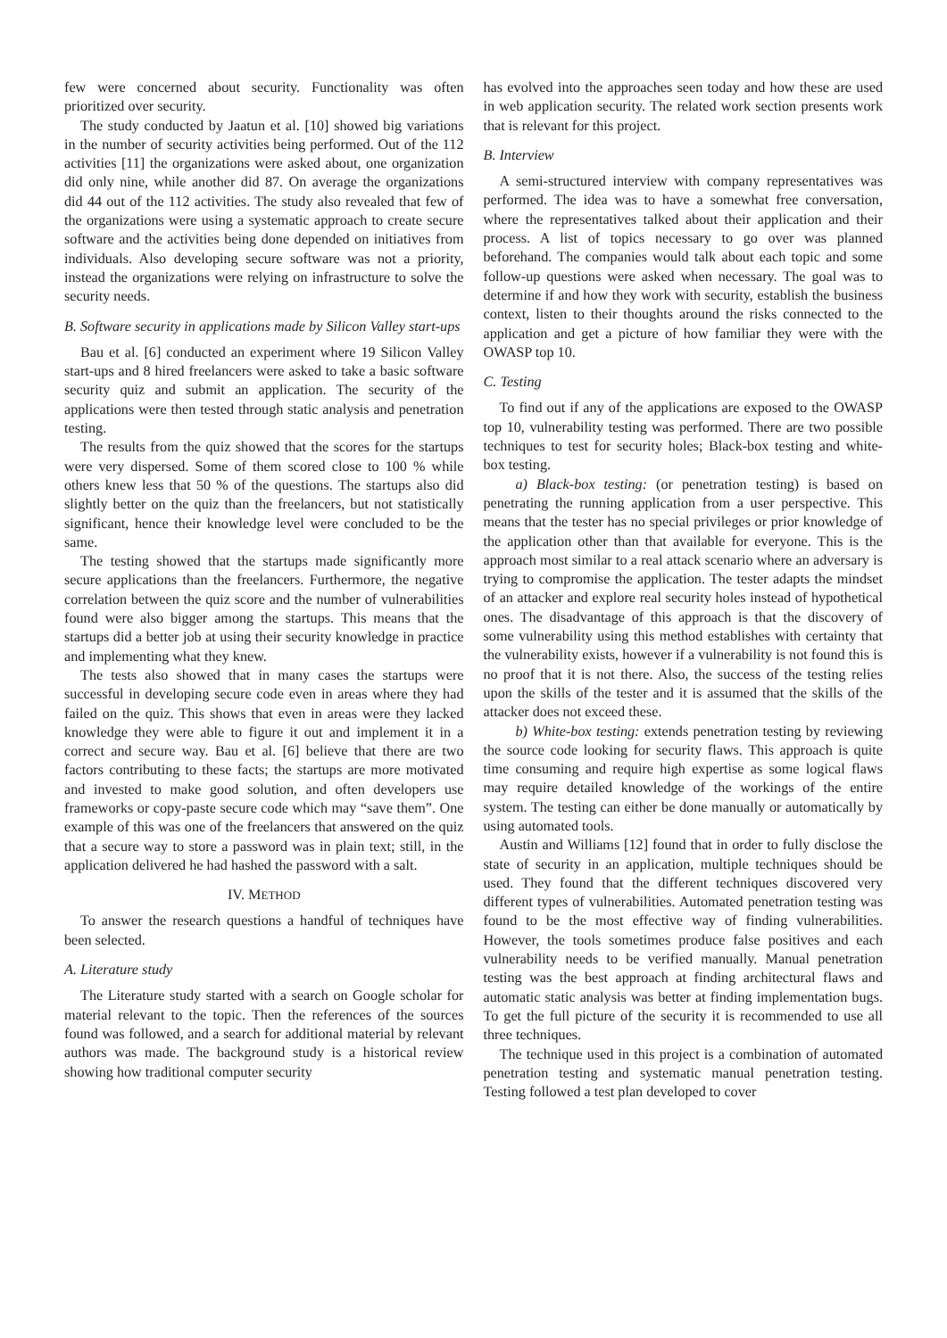few were concerned about security. Functionality was often prioritized over security.
The study conducted by Jaatun et al. [10] showed big variations in the number of security activities being performed. Out of the 112 activities [11] the organizations were asked about, one organization did only nine, while another did 87. On average the organizations did 44 out of the 112 activities. The study also revealed that few of the organizations were using a systematic approach to create secure software and the activities being done depended on initiatives from individuals. Also developing secure software was not a priority, instead the organizations were relying on infrastructure to solve the security needs.
B. Software security in applications made by Silicon Valley start-ups
Bau et al. [6] conducted an experiment where 19 Silicon Valley start-ups and 8 hired freelancers were asked to take a basic software security quiz and submit an application. The security of the applications were then tested through static analysis and penetration testing.
The results from the quiz showed that the scores for the startups were very dispersed. Some of them scored close to 100 % while others knew less that 50 % of the questions. The startups also did slightly better on the quiz than the freelancers, but not statistically significant, hence their knowledge level were concluded to be the same.
The testing showed that the startups made significantly more secure applications than the freelancers. Furthermore, the negative correlation between the quiz score and the number of vulnerabilities found were also bigger among the startups. This means that the startups did a better job at using their security knowledge in practice and implementing what they knew.
The tests also showed that in many cases the startups were successful in developing secure code even in areas where they had failed on the quiz. This shows that even in areas were they lacked knowledge they were able to figure it out and implement it in a correct and secure way. Bau et al. [6] believe that there are two factors contributing to these facts; the startups are more motivated and invested to make good solution, and often developers use frameworks or copy-paste secure code which may “save them”. One example of this was one of the freelancers that answered on the quiz that a secure way to store a password was in plain text; still, in the application delivered he had hashed the password with a salt.
IV. METHOD
To answer the research questions a handful of techniques have been selected.
A. Literature study
The Literature study started with a search on Google scholar for material relevant to the topic. Then the references of the sources found was followed, and a search for additional material by relevant authors was made. The background study is a historical review showing how traditional computer security
has evolved into the approaches seen today and how these are used in web application security. The related work section presents work that is relevant for this project.
B. Interview
A semi-structured interview with company representatives was performed. The idea was to have a somewhat free conversation, where the representatives talked about their application and their process. A list of topics necessary to go over was planned beforehand. The companies would talk about each topic and some follow-up questions were asked when necessary. The goal was to determine if and how they work with security, establish the business context, listen to their thoughts around the risks connected to the application and get a picture of how familiar they were with the OWASP top 10.
C. Testing
To find out if any of the applications are exposed to the OWASP top 10, vulnerability testing was performed. There are two possible techniques to test for security holes; Black-box testing and white-box testing.
a) Black-box testing: (or penetration testing) is based on penetrating the running application from a user perspective. This means that the tester has no special privileges or prior knowledge of the application other than that available for everyone. This is the approach most similar to a real attack scenario where an adversary is trying to compromise the application. The tester adapts the mindset of an attacker and explore real security holes instead of hypothetical ones. The disadvantage of this approach is that the discovery of some vulnerability using this method establishes with certainty that the vulnerability exists, however if a vulnerability is not found this is no proof that it is not there. Also, the success of the testing relies upon the skills of the tester and it is assumed that the skills of the attacker does not exceed these.
b) White-box testing: extends penetration testing by reviewing the source code looking for security flaws. This approach is quite time consuming and require high expertise as some logical flaws may require detailed knowledge of the workings of the entire system. The testing can either be done manually or automatically by using automated tools.
Austin and Williams [12] found that in order to fully disclose the state of security in an application, multiple techniques should be used. They found that the different techniques discovered very different types of vulnerabilities. Automated penetration testing was found to be the most effective way of finding vulnerabilities. However, the tools sometimes produce false positives and each vulnerability needs to be verified manually. Manual penetration testing was the best approach at finding architectural flaws and automatic static analysis was better at finding implementation bugs. To get the full picture of the security it is recommended to use all three techniques.
The technique used in this project is a combination of automated penetration testing and systematic manual penetration testing. Testing followed a test plan developed to cover